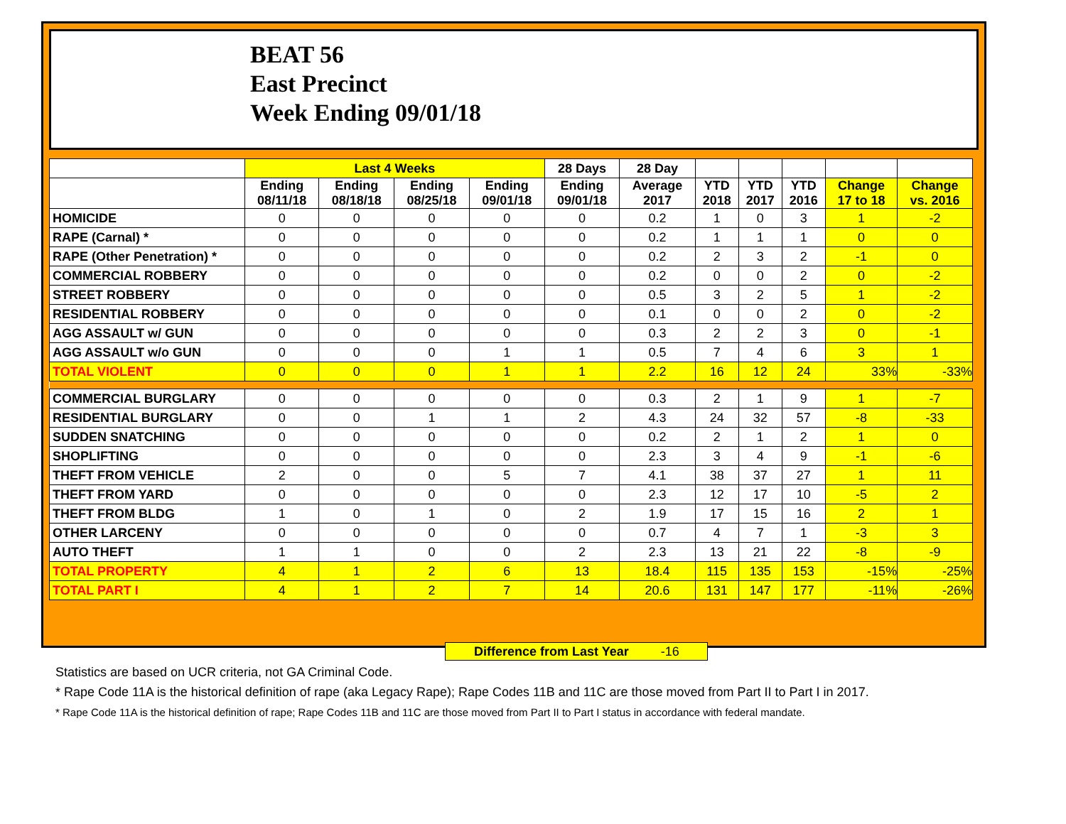BEAT 56
East Precinct
Week Ending 09/01/18
| | Last 4 Weeks | | | | 28 Days | 28 Day | | | | | |
| --- | --- | --- | --- | --- | --- | --- | --- | --- | --- | --- | --- |
| | Ending 08/11/18 | Ending 08/18/18 | Ending 08/25/18 | Ending 09/01/18 | Ending 09/01/18 | Average 2017 | YTD 2018 | YTD 2017 | YTD 2016 | Change 17 to 18 | Change vs. 2016 |
| HOMICIDE | 0 | 0 | 0 | 0 | 0 | 0.2 | 1 | 0 | 3 | 1 | -2 |
| RAPE (Carnal) * | 0 | 0 | 0 | 0 | 0 | 0.2 | 1 | 1 | 1 | 0 | 0 |
| RAPE (Other Penetration) * | 0 | 0 | 0 | 0 | 0 | 0.2 | 2 | 3 | 2 | -1 | 0 |
| COMMERCIAL ROBBERY | 0 | 0 | 0 | 0 | 0 | 0.2 | 0 | 0 | 2 | 0 | -2 |
| STREET ROBBERY | 0 | 0 | 0 | 0 | 0 | 0.5 | 3 | 2 | 5 | 1 | -2 |
| RESIDENTIAL ROBBERY | 0 | 0 | 0 | 0 | 0 | 0.1 | 0 | 0 | 2 | 0 | -2 |
| AGG ASSAULT w/ GUN | 0 | 0 | 0 | 0 | 0 | 0.3 | 2 | 2 | 3 | 0 | -1 |
| AGG ASSAULT w/o GUN | 0 | 0 | 0 | 1 | 1 | 0.5 | 7 | 4 | 6 | 3 | 1 |
| TOTAL VIOLENT | 0 | 0 | 0 | 1 | 1 | 2.2 | 16 | 12 | 24 | 33% | -33% |
| COMMERCIAL BURGLARY | 0 | 0 | 0 | 0 | 0 | 0.3 | 2 | 1 | 9 | 1 | -7 |
| RESIDENTIAL BURGLARY | 0 | 0 | 1 | 1 | 2 | 4.3 | 24 | 32 | 57 | -8 | -33 |
| SUDDEN SNATCHING | 0 | 0 | 0 | 0 | 0 | 0.2 | 2 | 1 | 2 | 1 | 0 |
| SHOPLIFTING | 0 | 0 | 0 | 0 | 0 | 2.3 | 3 | 4 | 9 | -1 | -6 |
| THEFT FROM VEHICLE | 2 | 0 | 0 | 5 | 7 | 4.1 | 38 | 37 | 27 | 1 | 11 |
| THEFT FROM YARD | 0 | 0 | 0 | 0 | 0 | 2.3 | 12 | 17 | 10 | -5 | 2 |
| THEFT FROM BLDG | 1 | 0 | 1 | 0 | 2 | 1.9 | 17 | 15 | 16 | 2 | 1 |
| OTHER LARCENY | 0 | 0 | 0 | 0 | 0 | 0.7 | 4 | 7 | 1 | -3 | 3 |
| AUTO THEFT | 1 | 1 | 0 | 0 | 2 | 2.3 | 13 | 21 | 22 | -8 | -9 |
| TOTAL PROPERTY | 4 | 1 | 2 | 6 | 13 | 18.4 | 115 | 135 | 153 | -15% | -25% |
| TOTAL PART I | 4 | 1 | 2 | 7 | 14 | 20.6 | 131 | 147 | 177 | -11% | -26% |
Difference from Last Year -16
Statistics are based on UCR criteria, not GA Criminal Code.
* Rape Code 11A is the historical definition of rape (aka Legacy Rape); Rape Codes 11B and 11C are those moved from Part II to Part I in 2017.
* Rape Code 11A is the historical definition of rape; Rape Codes 11B and 11C are those moved from Part II to Part I status in accordance with federal mandate.